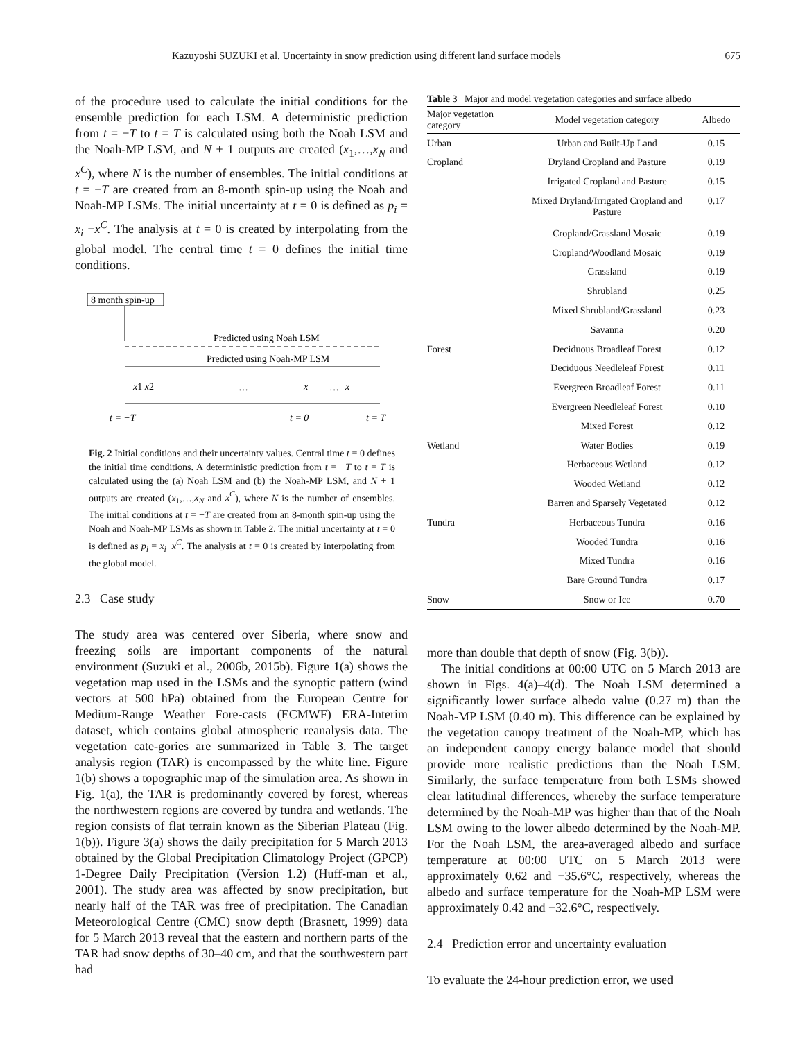Kazuyoshi SUZUKI et al. Uncertainty in snow prediction using different land surface models 675
of the procedure used to calculate the initial conditions for the ensemble prediction for each LSM. A deterministic prediction from t = −T to t = T is calculated using both the Noah LSM and the Noah-MP LSM, and N + 1 outputs are created (x<sub>1</sub>,…,x<sub>N</sub> and x<sup>C</sup>), where N is the number of ensembles. The initial conditions at t = −T are created from an 8-month spin-up using the Noah and Noah-MP LSMs. The initial uncertainty at t = 0 is defined as p<sub>i</sub> = x<sub>i</sub> −x<sup>C</sup>. The analysis at t = 0 is created by interpolating from the global model. The central time t = 0 defines the initial time conditions.
8 month spin-up
Predicted using Noah LSM
Predicted using Noah-MP LSM
x1 x2
x
x
···
···
t = −T
t = 0
t = T
Fig. 2 Initial conditions and their uncertainty values. Central time t = 0 defines the initial time conditions. A deterministic prediction from t = −T to t = T is calculated using the (a) Noah LSM and (b) the Noah-MP LSM, and N + 1 outputs are created (x<sub>1</sub>,…,x<sub>N</sub> and x<sup>C</sup>), where N is the number of ensembles. The initial conditions at t = −T are created from an 8-month spin-up using the Noah and Noah-MP LSMs as shown in Table 2. The initial uncertainty at t = 0 is defined as p<sub>i</sub> = x<sub>i</sub>−x<sup>C</sup>. The analysis at t = 0 is created by interpolating from the global model.
2.3 Case study
The study area was centered over Siberia, where snow and freezing soils are important components of the natural environment (Suzuki et al., 2006b, 2015b). Figure 1(a) shows the vegetation map used in the LSMs and the synoptic pattern (wind vectors at 500 hPa) obtained from the European Centre for Medium-Range Weather Fore-casts (ECMWF) ERA-Interim dataset, which contains global atmospheric reanalysis data. The vegetation cate-gories are summarized in Table 3. The target analysis region (TAR) is encompassed by the white line. Figure 1(b) shows a topographic map of the simulation area. As shown in Fig. 1(a), the TAR is predominantly covered by forest, whereas the northwestern regions are covered by tundra and wetlands. The region consists of flat terrain known as the Siberian Plateau (Fig. 1(b)). Figure 3(a) shows the daily precipitation for 5 March 2013 obtained by the Global Precipitation Climatology Project (GPCP) 1-Degree Daily Precipitation (Version 1.2) (Huff-man et al., 2001). The study area was affected by snow precipitation, but nearly half of the TAR was free of precipitation. The Canadian Meteorological Centre (CMC) snow depth (Brasnett, 1999) data for 5 March 2013 reveal that the eastern and northern parts of the TAR had snow depths of 30–40 cm, and that the southwestern part had
Table 3 Major and model vegetation categories and surface albedo
| Major vegetation category | Model vegetation category | Albedo |
| --- | --- | --- |
| Urban | Urban and Built-Up Land | 0.15 |
| Cropland | Dryland Cropland and Pasture | 0.19 |
| | Irrigated Cropland and Pasture | 0.15 |
| | Mixed Dryland/Irrigated Cropland and Pasture | 0.17 |
| | Cropland/Grassland Mosaic | 0.19 |
| | Cropland/Woodland Mosaic | 0.19 |
| | Grassland | 0.19 |
| | Shrubland | 0.25 |
| | Mixed Shrubland/Grassland | 0.23 |
| | Savanna | 0.20 |
| Forest | Deciduous Broadleaf Forest | 0.12 |
| | Deciduous Needleleaf Forest | 0.11 |
| | Evergreen Broadleaf Forest | 0.11 |
| | Evergreen Needleleaf Forest | 0.10 |
| | Mixed Forest | 0.12 |
| Wetland | Water Bodies | 0.19 |
| | Herbaceous Wetland | 0.12 |
| | Wooded Wetland | 0.12 |
| | Barren and Sparsely Vegetated | 0.12 |
| Tundra | Herbaceous Tundra | 0.16 |
| | Wooded Tundra | 0.16 |
| | Mixed Tundra | 0.16 |
| | Bare Ground Tundra | 0.17 |
| Snow | Snow or Ice | 0.70 |
more than double that depth of snow (Fig. 3(b)).
The initial conditions at 00:00 UTC on 5 March 2013 are shown in Figs. 4(a)–4(d). The Noah LSM determined a significantly lower surface albedo value (0.27 m) than the Noah-MP LSM (0.40 m). This difference can be explained by the vegetation canopy treatment of the Noah-MP, which has an independent canopy energy balance model that should provide more realistic predictions than the Noah LSM. Similarly, the surface temperature from both LSMs showed clear latitudinal differences, whereby the surface temperature determined by the Noah-MP was higher than that of the Noah LSM owing to the lower albedo determined by the Noah-MP. For the Noah LSM, the area-averaged albedo and surface temperature at 00:00 UTC on 5 March 2013 were approximately 0.62 and −35.6°C, respectively, whereas the albedo and surface temperature for the Noah-MP LSM were approximately 0.42 and −32.6°C, respectively.
2.4 Prediction error and uncertainty evaluation
To evaluate the 24-hour prediction error, we used